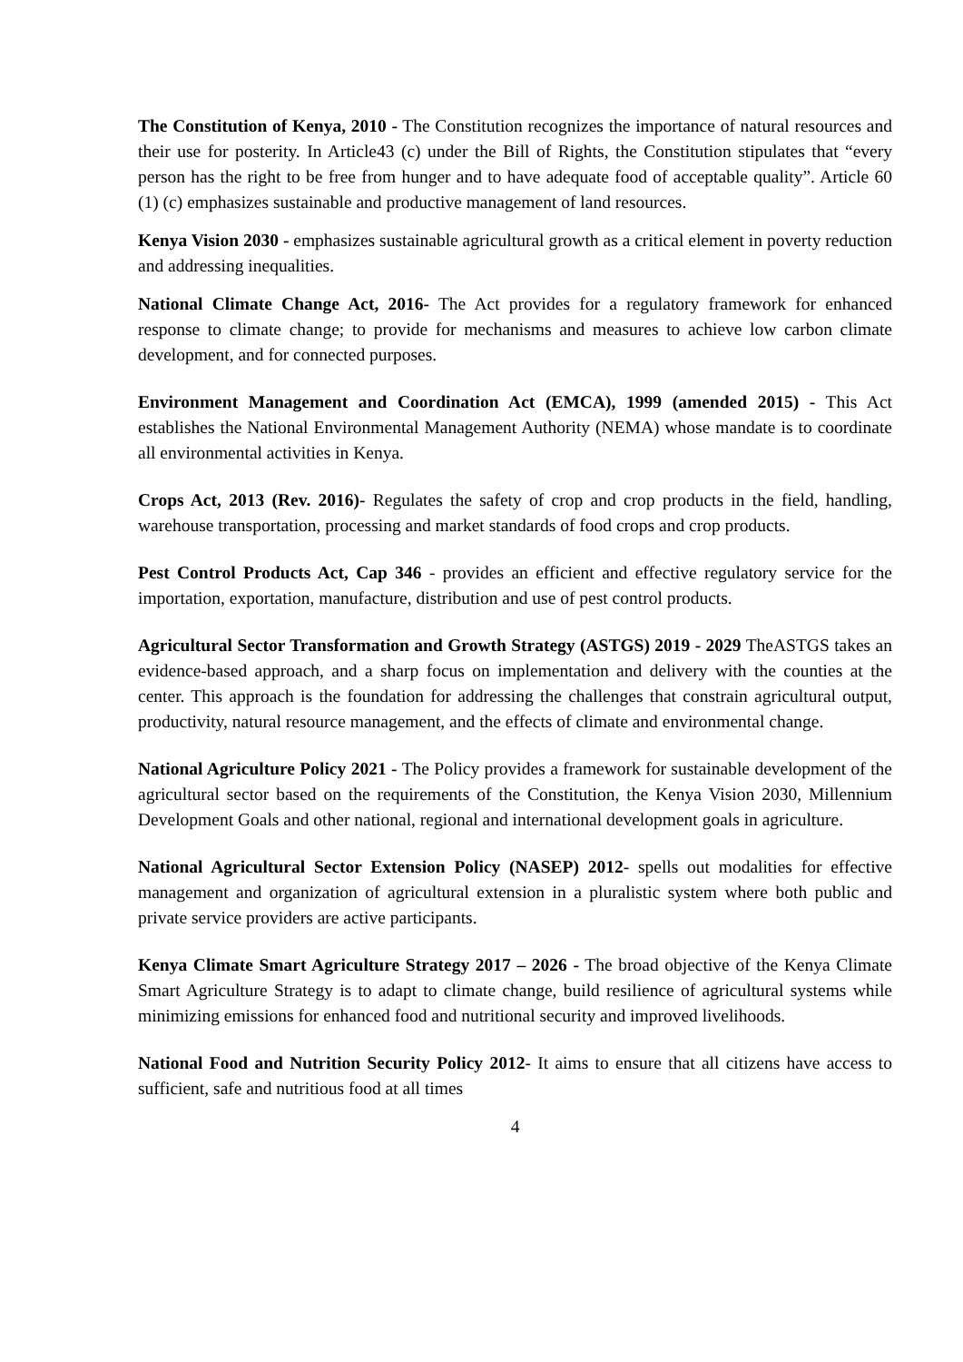The Constitution of Kenya, 2010 - The Constitution recognizes the importance of natural resources and their use for posterity. In Article43 (c) under the Bill of Rights, the Constitution stipulates that “every person has the right to be free from hunger and to have adequate food of acceptable quality”. Article 60 (1) (c) emphasizes sustainable and productive management of land resources.
Kenya Vision 2030 - emphasizes sustainable agricultural growth as a critical element in poverty reduction and addressing inequalities.
National Climate Change Act, 2016- The Act provides for a regulatory framework for enhanced response to climate change; to provide for mechanisms and measures to achieve low carbon climate development, and for connected purposes.
Environment Management and Coordination Act (EMCA), 1999 (amended 2015) - This Act establishes the National Environmental Management Authority (NEMA) whose mandate is to coordinate all environmental activities in Kenya.
Crops Act, 2013 (Rev. 2016)- Regulates the safety of crop and crop products in the field, handling, warehouse transportation, processing and market standards of food crops and crop products.
Pest Control Products Act, Cap 346 - provides an efficient and effective regulatory service for the importation, exportation, manufacture, distribution and use of pest control products.
Agricultural Sector Transformation and Growth Strategy (ASTGS) 2019 - 2029 TheASTGS takes an evidence-based approach, and a sharp focus on implementation and delivery with the counties at the center. This approach is the foundation for addressing the challenges that constrain agricultural output, productivity, natural resource management, and the effects of climate and environmental change.
National Agriculture Policy 2021 - The Policy provides a framework for sustainable development of the agricultural sector based on the requirements of the Constitution, the Kenya Vision 2030, Millennium Development Goals and other national, regional and international development goals in agriculture.
National Agricultural Sector Extension Policy (NASEP) 2012- spells out modalities for effective management and organization of agricultural extension in a pluralistic system where both public and private service providers are active participants.
Kenya Climate Smart Agriculture Strategy 2017 – 2026 - The broad objective of the Kenya Climate Smart Agriculture Strategy is to adapt to climate change, build resilience of agricultural systems while minimizing emissions for enhanced food and nutritional security and improved livelihoods.
National Food and Nutrition Security Policy 2012- It aims to ensure that all citizens have access to sufficient, safe and nutritious food at all times
4